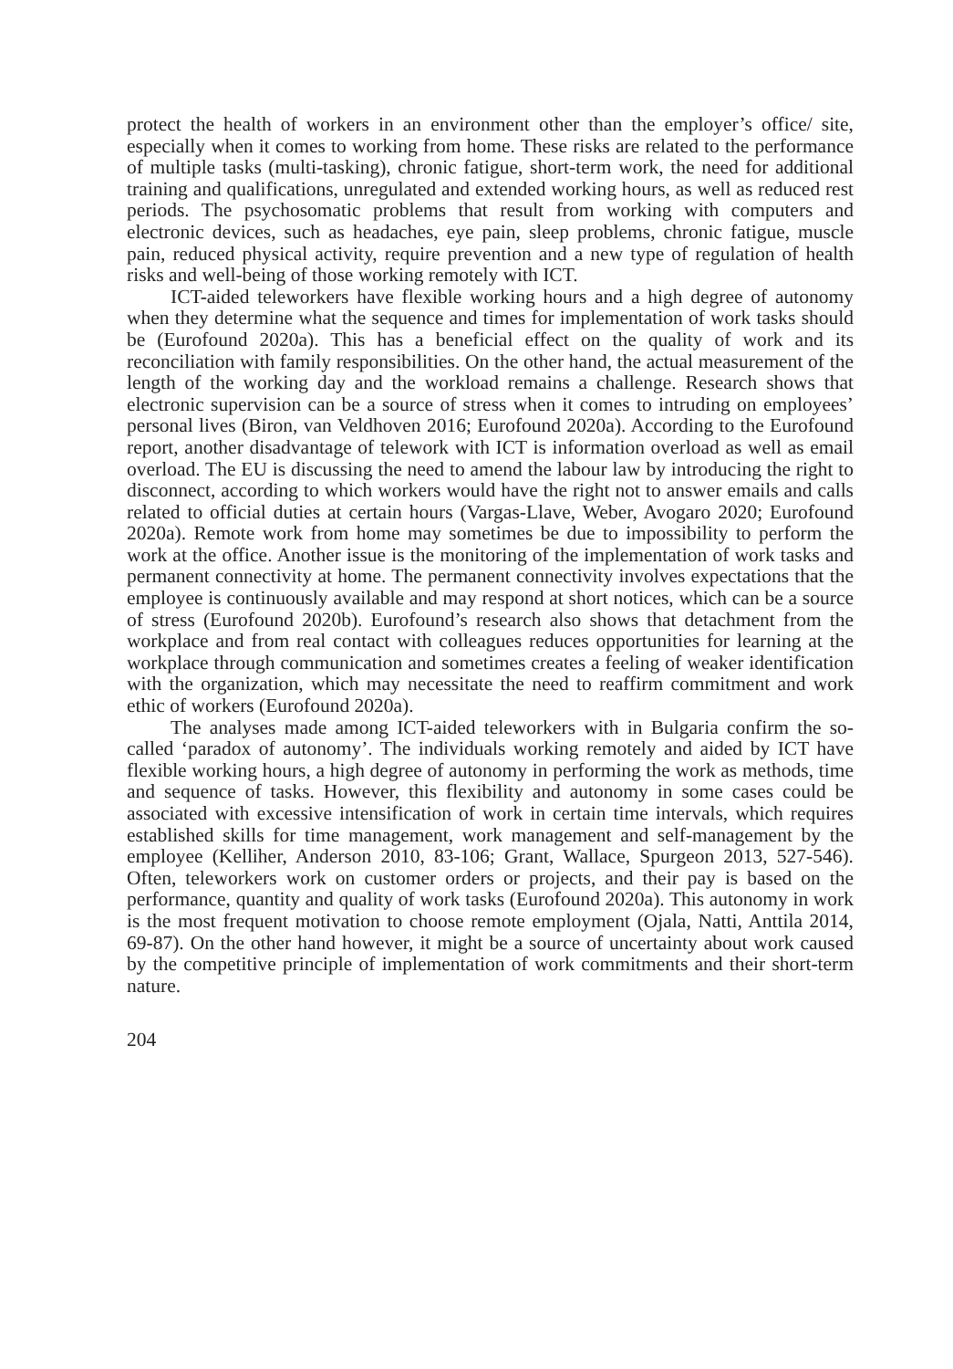protect the health of workers in an environment other than the employer’s office/ site, especially when it comes to working from home. These risks are related to the performance of multiple tasks (multi-tasking), chronic fatigue, short-term work, the need for additional training and qualifications, unregulated and extended working hours, as well as reduced rest periods. The psychosomatic problems that result from working with computers and electronic devices, such as headaches, eye pain, sleep problems, chronic fatigue, muscle pain, reduced physical activity, require prevention and a new type of regulation of health risks and well-being of those working remotely with ICT.
ICT-aided teleworkers have flexible working hours and a high degree of autonomy when they determine what the sequence and times for implementation of work tasks should be (Eurofound 2020a). This has a beneficial effect on the quality of work and its reconciliation with family responsibilities. On the other hand, the actual measurement of the length of the working day and the workload remains a challenge. Research shows that electronic supervision can be a source of stress when it comes to intruding on employees’ personal lives (Biron, van Veldhoven 2016; Eurofound 2020a). According to the Eurofound report, another disadvantage of telework with ICT is information overload as well as email overload. The EU is discussing the need to amend the labour law by introducing the right to disconnect, according to which workers would have the right not to answer emails and calls related to official duties at certain hours (Vargas-Llave, Weber, Avogaro 2020; Eurofound 2020a). Remote work from home may sometimes be due to impossibility to perform the work at the office. Another issue is the monitoring of the implementation of work tasks and permanent connectivity at home. The permanent connectivity involves expectations that the employee is continuously available and may respond at short notices, which can be a source of stress (Eurofound 2020b). Eurofound’s research also shows that detachment from the workplace and from real contact with colleagues reduces opportunities for learning at the workplace through communication and sometimes creates a feeling of weaker identification with the organization, which may necessitate the need to reaffirm commitment and work ethic of workers (Eurofound 2020a).
The analyses made among ICT-aided teleworkers with in Bulgaria confirm the so-called ‘paradox of autonomy’. The individuals working remotely and aided by ICT have flexible working hours, a high degree of autonomy in performing the work as methods, time and sequence of tasks. However, this flexibility and autonomy in some cases could be associated with excessive intensification of work in certain time intervals, which requires established skills for time management, work management and self-management by the employee (Kelliher, Anderson 2010, 83-106; Grant, Wallace, Spurgeon 2013, 527-546). Often, teleworkers work on customer orders or projects, and their pay is based on the performance, quantity and quality of work tasks (Eurofound 2020a). This autonomy in work is the most frequent motivation to choose remote employment (Ojala, Natti, Anttila 2014, 69-87). On the other hand however, it might be a source of uncertainty about work caused by the competitive principle of implementation of work commitments and their short-term nature.
204